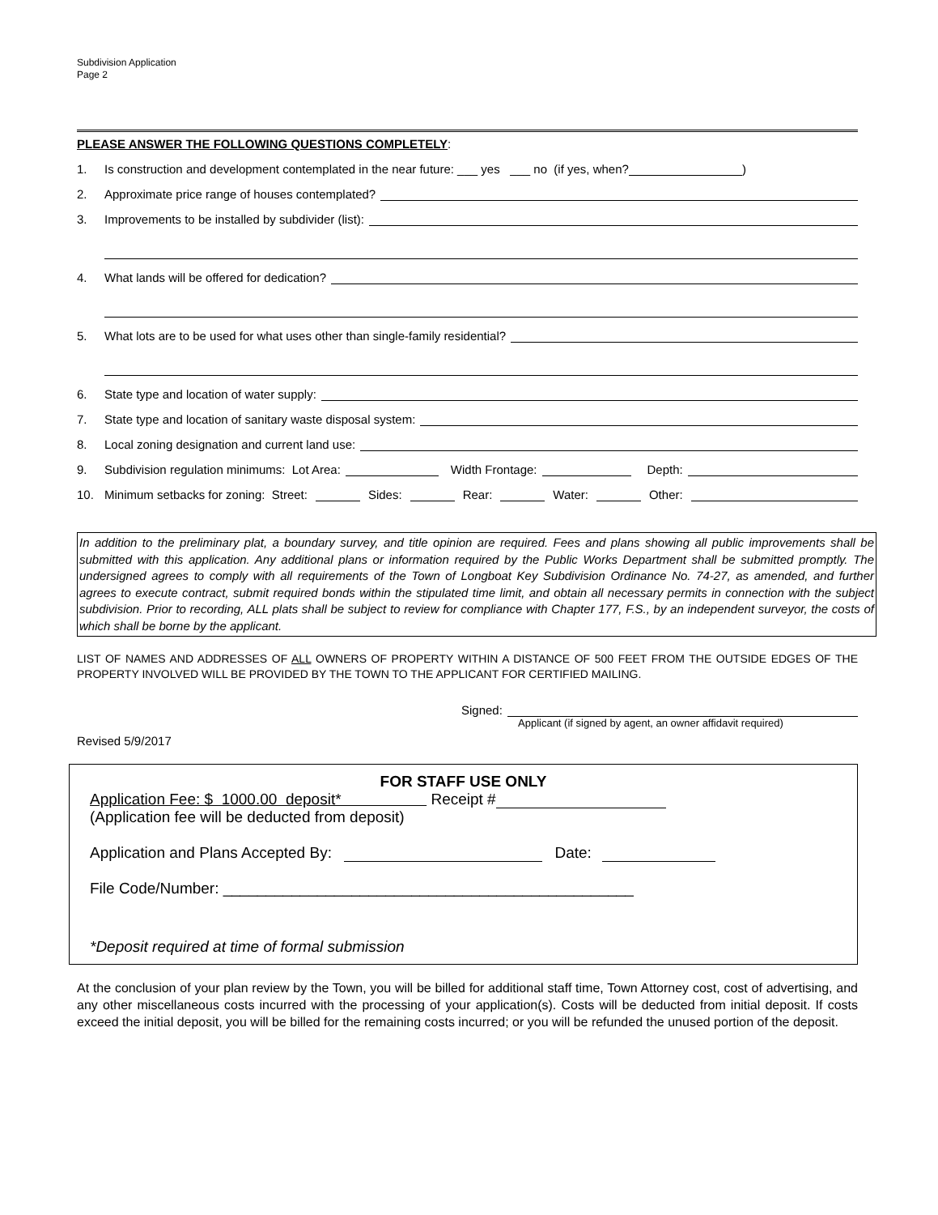Subdivision Application
Page 2
PLEASE ANSWER THE FOLLOWING QUESTIONS COMPLETELY:
1. Is construction and development contemplated in the near future: ___ yes ___ no (if yes, when? )
2. Approximate price range of houses contemplated?
3. Improvements to be installed by subdivider (list):
4. What lands will be offered for dedication?
5. What lots are to be used for what uses other than single-family residential?
6. State type and location of water supply:
7. State type and location of sanitary waste disposal system:
8. Local zoning designation and current land use:
9. Subdivision regulation minimums: Lot Area: Width Frontage: Depth:
10. Minimum setbacks for zoning: Street: Sides: Rear: Water: Other:
In addition to the preliminary plat, a boundary survey, and title opinion are required. Fees and plans showing all public improvements shall be submitted with this application. Any additional plans or information required by the Public Works Department shall be submitted promptly. The undersigned agrees to comply with all requirements of the Town of Longboat Key Subdivision Ordinance No. 74-27, as amended, and further agrees to execute contract, submit required bonds within the stipulated time limit, and obtain all necessary permits in connection with the subject subdivision. Prior to recording, ALL plats shall be subject to review for compliance with Chapter 177, F.S., by an independent surveyor, the costs of which shall be borne by the applicant.
LIST OF NAMES AND ADDRESSES OF ALL OWNERS OF PROPERTY WITHIN A DISTANCE OF 500 FEET FROM THE OUTSIDE EDGES OF THE PROPERTY INVOLVED WILL BE PROVIDED BY THE TOWN TO THE APPLICANT FOR CERTIFIED MAILING.
Signed:
Applicant (if signed by agent, an owner affidavit required)
Revised 5/9/2017
FOR STAFF USE ONLY
Application Fee: $ 1000.00 deposit* Receipt #
(Application fee will be deducted from deposit)
Application and Plans Accepted By: Date:
File Code/Number: ________________________________________________
*Deposit required at time of formal submission
At the conclusion of your plan review by the Town, you will be billed for additional staff time, Town Attorney cost, cost of advertising, and any other miscellaneous costs incurred with the processing of your application(s). Costs will be deducted from initial deposit. If costs exceed the initial deposit, you will be billed for the remaining costs incurred; or you will be refunded the unused portion of the deposit.